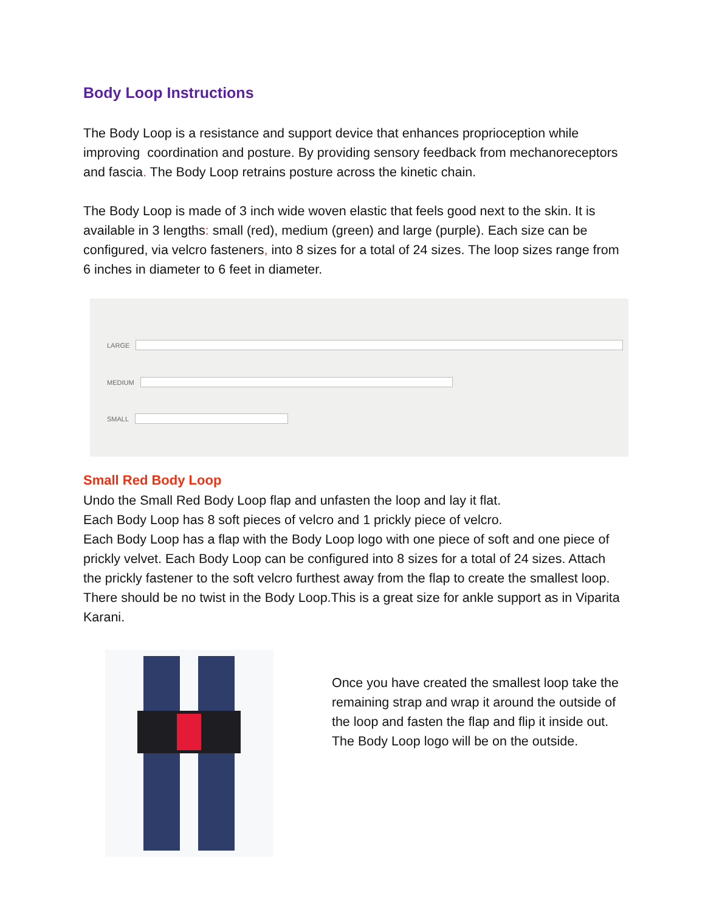Body Loop Instructions
The Body Loop is a resistance and support device that enhances proprioception while improving coordination and posture. By providing sensory feedback from mechanoreceptors and fascia. The Body Loop retrains posture across the kinetic chain.
The Body Loop is made of 3 inch wide woven elastic that feels good next to the skin. It is available in 3 lengths: small (red), medium (green) and large (purple). Each size can be configured, via velcro fasteners, into 8 sizes for a total of 24 sizes. The loop sizes range from 6 inches in diameter to 6 feet in diameter.
LARGE
MEDIUM
SMALL
Small Red Body Loop
Undo the Small Red Body Loop flap and unfasten the loop and lay it flat.
Each Body Loop has 8 soft pieces of velcro and 1 prickly piece of velcro.
Each Body Loop has a flap with the Body Loop logo with one piece of soft and one piece of prickly velvet. Each Body Loop can be configured into 8 sizes for a total of 24 sizes. Attach the prickly fastener to the soft velcro furthest away from the flap to create the smallest loop. There should be no twist in the Body Loop.This is a great size for ankle support as in Viparita Karani.
Once you have created the smallest loop take the remaining strap and wrap it around the outside of the loop and fasten the flap and flip it inside out. The Body Loop logo will be on the outside.